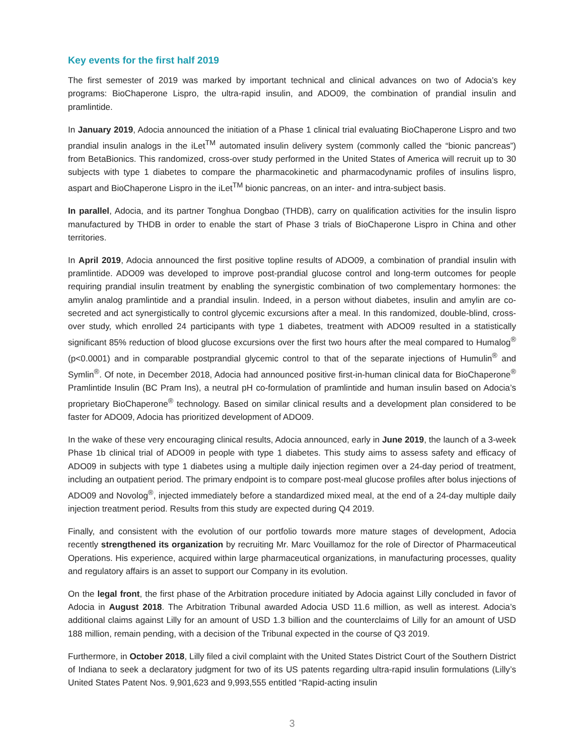Key events for the first half 2019
The first semester of 2019 was marked by important technical and clinical advances on two of Adocia’s key programs: BioChaperone Lispro, the ultra-rapid insulin, and ADO09, the combination of prandial insulin and pramlintide.
In January 2019, Adocia announced the initiation of a Phase 1 clinical trial evaluating BioChaperone Lispro and two prandial insulin analogs in the iLet<sup>TM</sup> automated insulin delivery system (commonly called the “bionic pancreas”) from BetaBionics. This randomized, cross-over study performed in the United States of America will recruit up to 30 subjects with type 1 diabetes to compare the pharmacokinetic and pharmacodynamic profiles of insulins lispro, aspart and BioChaperone Lispro in the iLet<sup>TM</sup> bionic pancreas, on an inter- and intra-subject basis.
In parallel, Adocia, and its partner Tonghua Dongbao (THDB), carry on qualification activities for the insulin lispro manufactured by THDB in order to enable the start of Phase 3 trials of BioChaperone Lispro in China and other territories.
In April 2019, Adocia announced the first positive topline results of ADO09, a combination of prandial insulin with pramlintide. ADO09 was developed to improve post-prandial glucose control and long-term outcomes for people requiring prandial insulin treatment by enabling the synergistic combination of two complementary hormones: the amylin analog pramlintide and a prandial insulin. Indeed, in a person without diabetes, insulin and amylin are co-secreted and act synergistically to control glycemic excursions after a meal. In this randomized, double-blind, cross-over study, which enrolled 24 participants with type 1 diabetes, treatment with ADO09 resulted in a statistically significant 85% reduction of blood glucose excursions over the first two hours after the meal compared to Humalog<sup>®</sup> (p<0.0001) and in comparable postprandial glycemic control to that of the separate injections of Humulin<sup>®</sup> and Symlin<sup>®</sup>. Of note, in December 2018, Adocia had announced positive first-in-human clinical data for BioChaperone<sup>®</sup> Pramlintide Insulin (BC Pram Ins), a neutral pH co-formulation of pramlintide and human insulin based on Adocia’s proprietary BioChaperone<sup>®</sup> technology. Based on similar clinical results and a development plan considered to be faster for ADO09, Adocia has prioritized development of ADO09.
In the wake of these very encouraging clinical results, Adocia announced, early in June 2019, the launch of a 3-week Phase 1b clinical trial of ADO09 in people with type 1 diabetes. This study aims to assess safety and efficacy of ADO09 in subjects with type 1 diabetes using a multiple daily injection regimen over a 24-day period of treatment, including an outpatient period. The primary endpoint is to compare post-meal glucose profiles after bolus injections of ADO09 and Novolog<sup>®</sup>, injected immediately before a standardized mixed meal, at the end of a 24-day multiple daily injection treatment period. Results from this study are expected during Q4 2019.
Finally, and consistent with the evolution of our portfolio towards more mature stages of development, Adocia recently strengthened its organization by recruiting Mr. Marc Vouillamoz for the role of Director of Pharmaceutical Operations. His experience, acquired within large pharmaceutical organizations, in manufacturing processes, quality and regulatory affairs is an asset to support our Company in its evolution.
On the legal front, the first phase of the Arbitration procedure initiated by Adocia against Lilly concluded in favor of Adocia in August 2018. The Arbitration Tribunal awarded Adocia USD 11.6 million, as well as interest. Adocia’s additional claims against Lilly for an amount of USD 1.3 billion and the counterclaims of Lilly for an amount of USD 188 million, remain pending, with a decision of the Tribunal expected in the course of Q3 2019.
Furthermore, in October 2018, Lilly filed a civil complaint with the United States District Court of the Southern District of Indiana to seek a declaratory judgment for two of its US patents regarding ultra-rapid insulin formulations (Lilly’s United States Patent Nos. 9,901,623 and 9,993,555 entitled “Rapid-acting insulin
3